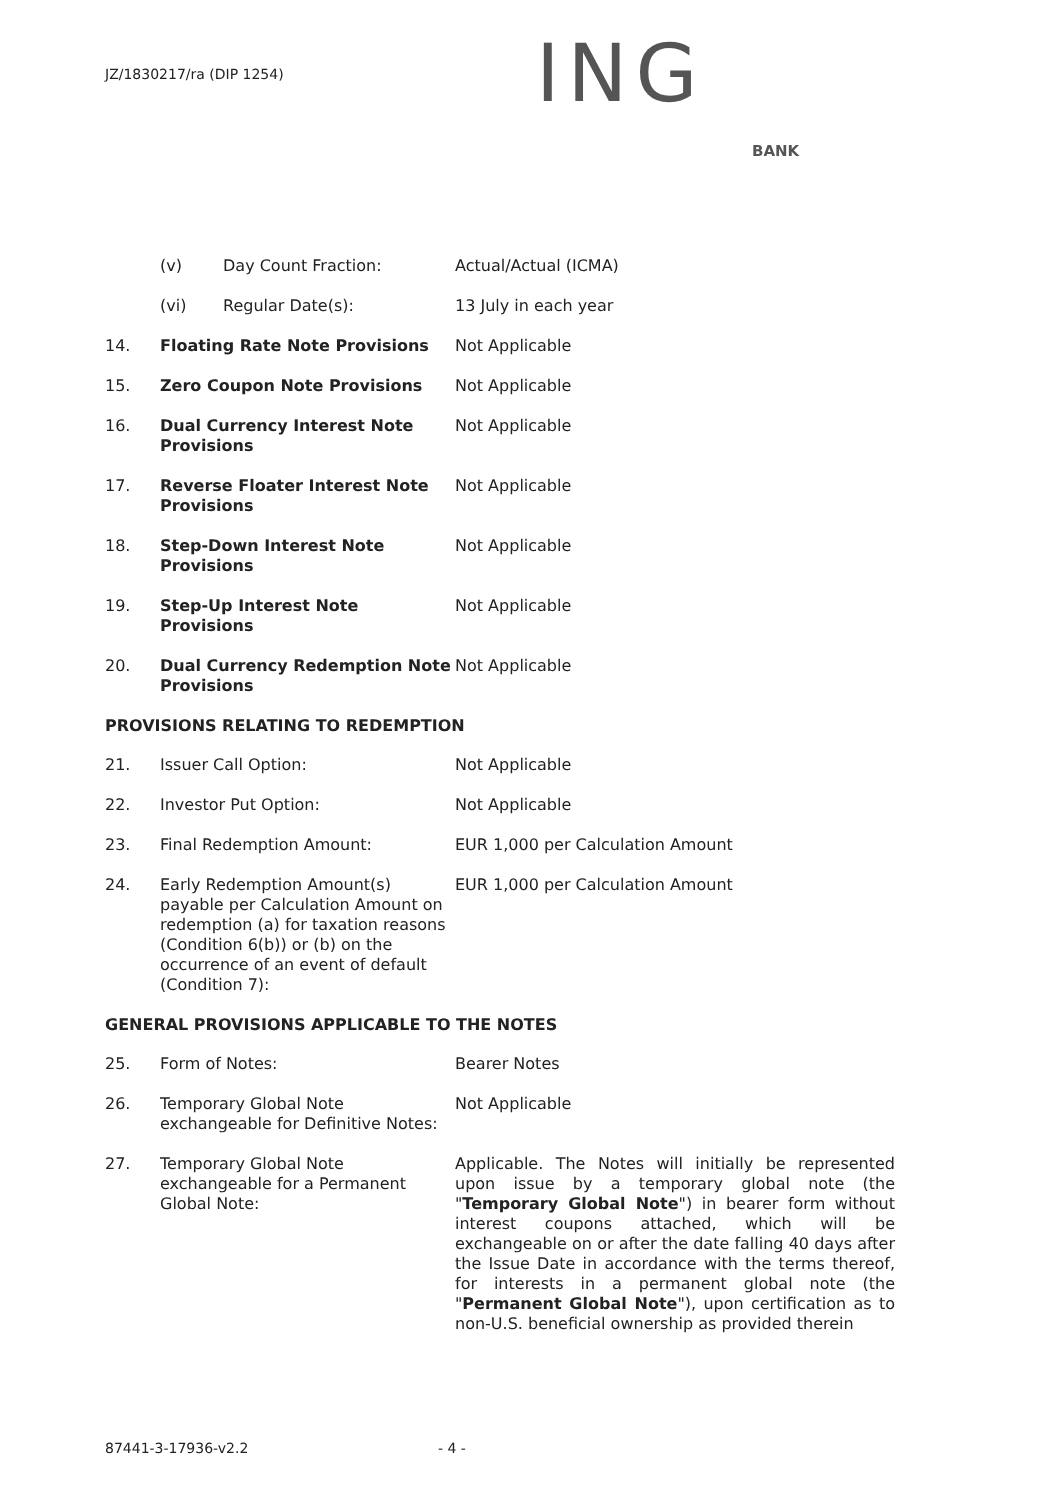JZ/1830217/ra (DIP 1254) ING
BANK
(v) Day Count Fraction: Actual/Actual (ICMA)
(vi) Regular Date(s): 13 July in each year
14. Floating Rate Note Provisions Not Applicable
15. Zero Coupon Note Provisions Not Applicable
16. Dual Currency Interest Note Provisions
Not Applicable
17. Reverse Floater Interest Note Provisions
Not Applicable
18. Step-Down Interest Note Provisions
Not Applicable
19. Step-Up Interest Note Provisions
Not Applicable
20. Dual Currency Redemption Note Provisions
Not Applicable
PROVISIONS RELATING TO REDEMPTION
21. Issuer Call Option: Not Applicable
22. Investor Put Option: Not Applicable
23. Final Redemption Amount: EUR 1,000 per Calculation Amount
24. Early Redemption Amount(s) payable per Calculation Amount on redemption (a) for taxation reasons (Condition 6(b)) or (b) on the occurrence of an event of default (Condition 7):
EUR 1,000 per Calculation Amount
GENERAL PROVISIONS APPLICABLE TO THE NOTES
25. Form of Notes: Bearer Notes
26. Temporary Global Note exchangeable for Definitive Notes:
Not Applicable
27. Temporary Global Note exchangeable for a Permanent Global Note:
Applicable. The Notes will initially be represented upon issue by a temporary global note (the "Temporary Global Note") in bearer form without interest coupons attached, which will be exchangeable on or after the date falling 40 days after the Issue Date in accordance with the terms thereof, for interests in a permanent global note (the "Permanent Global Note"), upon certification as to non-U.S. beneficial ownership as provided therein
87441-3-17936-v2.2 - 4 -